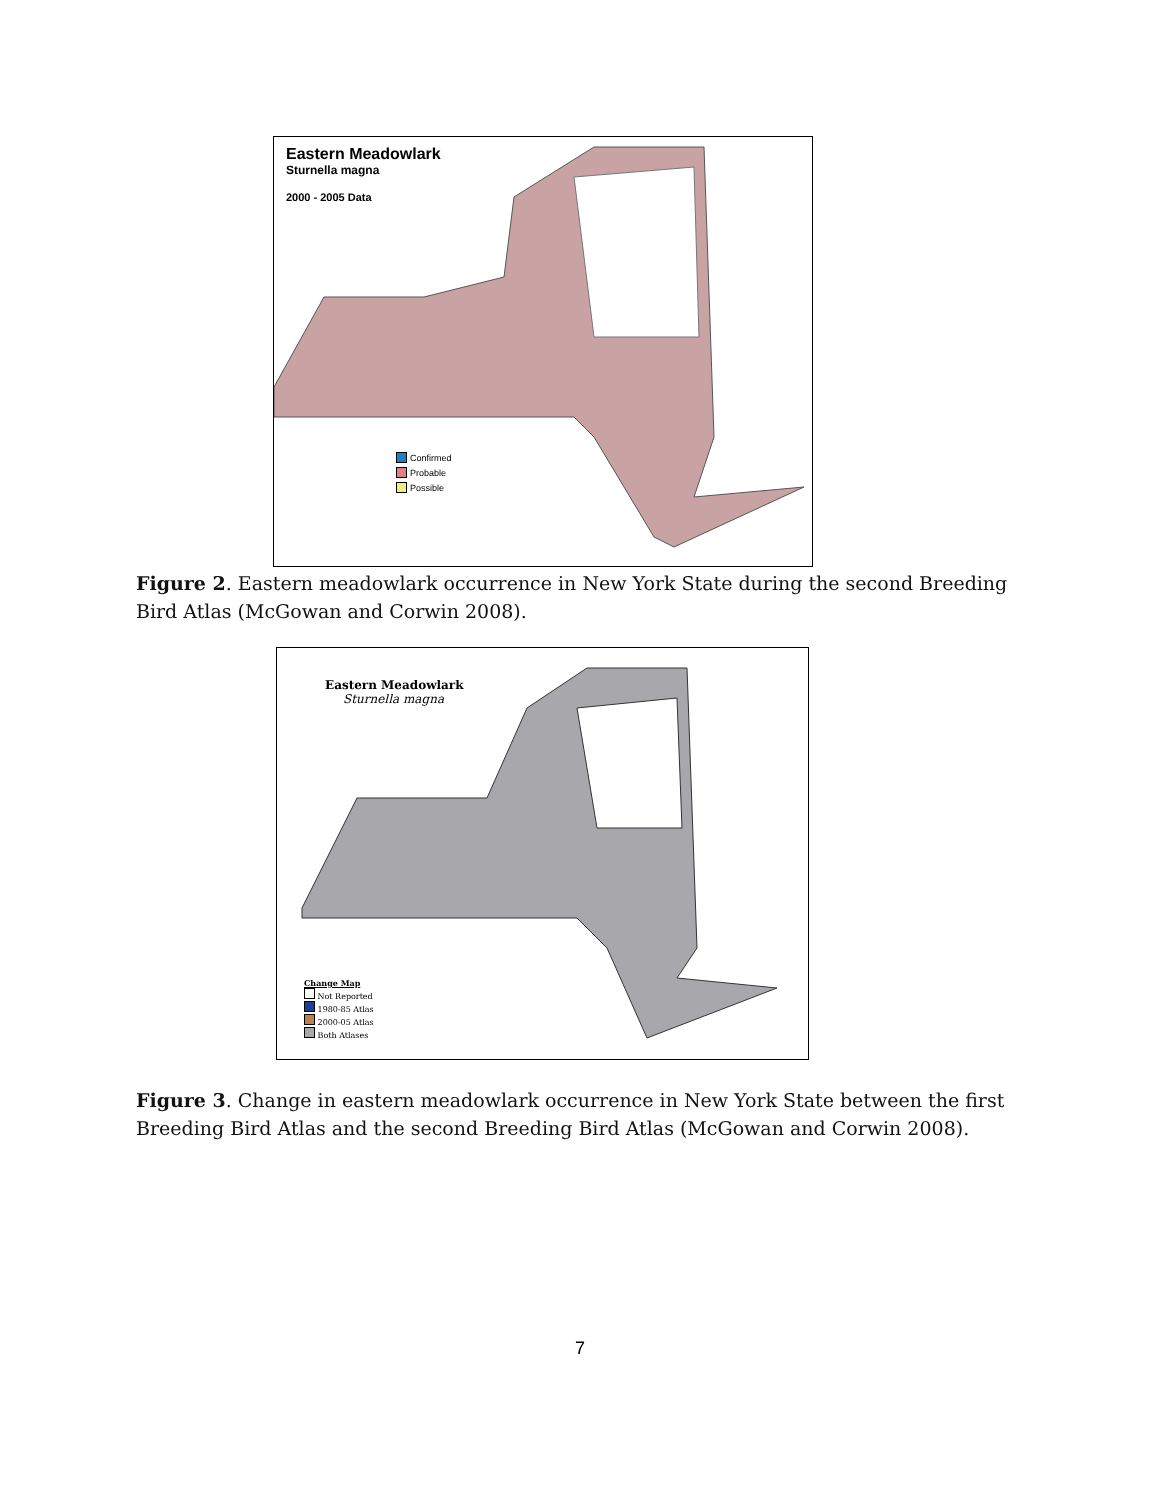Eastern Meadowlark
Sturnella magna
2000 - 2005 Data
Confirmed
Probable
Possible
Figure 2. Eastern meadowlark occurrence in New York State during the second Breeding Bird Atlas (McGowan and Corwin 2008).
Eastern Meadowlark
Sturnella magna
Change Map
Not Reported
1980-85 Atlas
2000-05 Atlas
Both Atlases
Figure 3. Change in eastern meadowlark occurrence in New York State between the first Breeding Bird Atlas and the second Breeding Bird Atlas (McGowan and Corwin 2008).
7